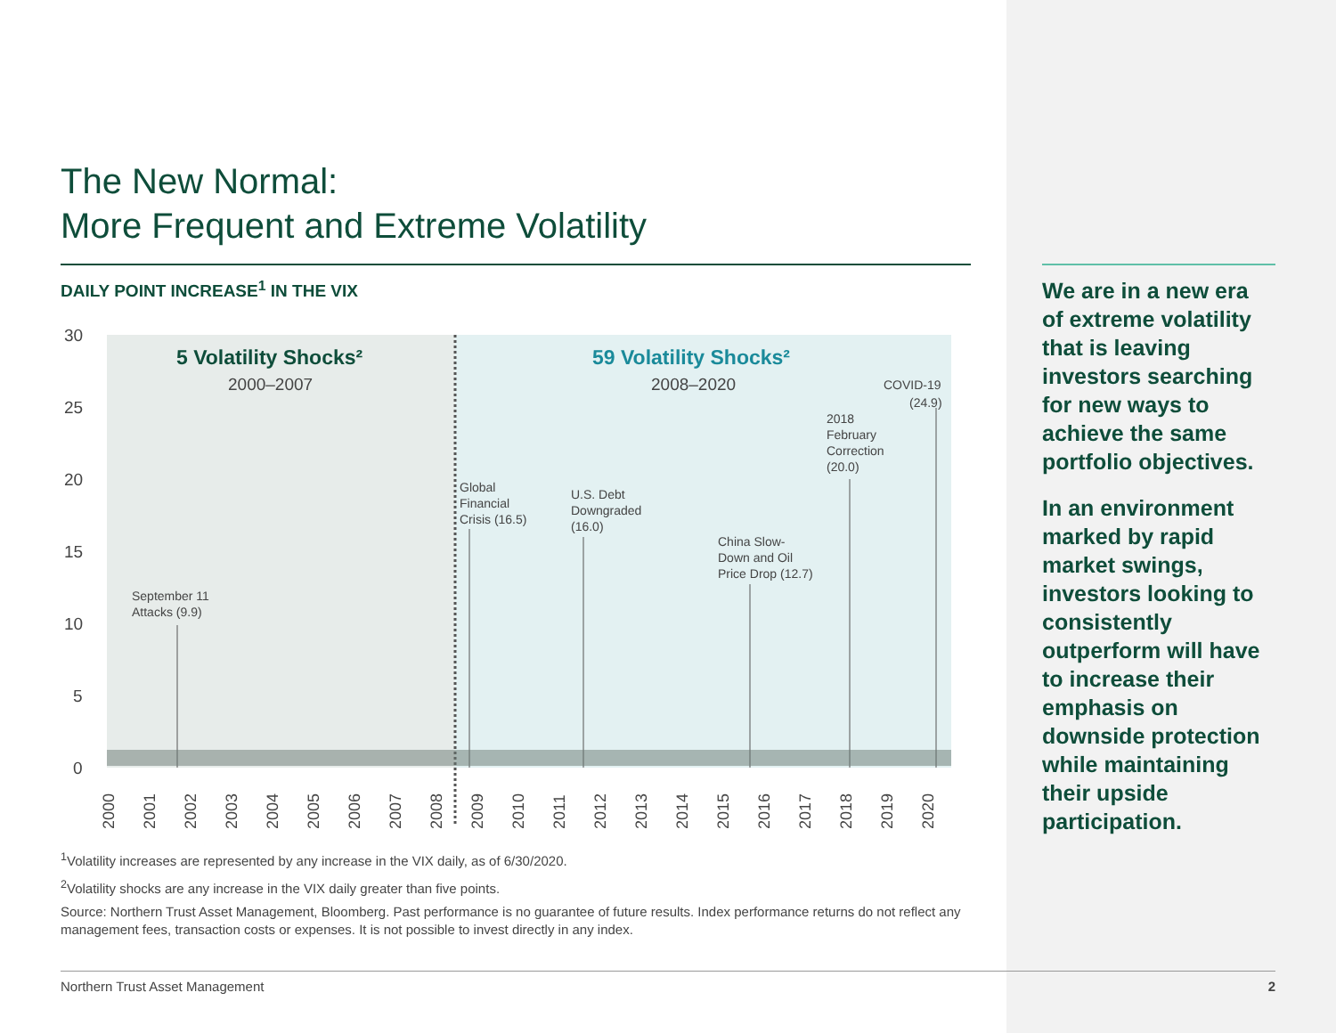The New Normal:
More Frequent and Extreme Volatility
DAILY POINT INCREASE<sup>1</sup> IN THE VIX
30
25
20
15
10
5
0
5 Volatility Shocks²
2000–2007
59 Volatility Shocks²
2008–2020
September 11
Attacks (9.9)
Global
Financial
Crisis (16.5)
U.S. Debt
Downgraded
(16.0)
China Slow-
Down and Oil
Price Drop (12.7)
2018
February
Correction
(20.0)
COVID-19
(24.9)
2000
2001
2002
2003
2004
2005
2006
2007
2008
2009
2010
2011
2012
2013
2014
2015
2016
2017
2018
2019
2020
<sup>1</sup> Volatility increases are represented by any increase in the VIX daily, as of 6/30/2020.
<sup>2</sup> Volatility shocks are any increase in the VIX daily greater than five points.
Source: Northern Trust Asset Management, Bloomberg. Past performance is no guarantee of future results. Index performance returns do not reflect any management fees, transaction costs or expenses. It is not possible to invest directly in any index.
We are in a new era of extreme volatility that is leaving investors searching for new ways to achieve the same portfolio objectives.
In an environment marked by rapid market swings, investors looking to consistently outperform will have to increase their emphasis on downside protection while maintaining their upside participation.
Northern Trust Asset Management 2